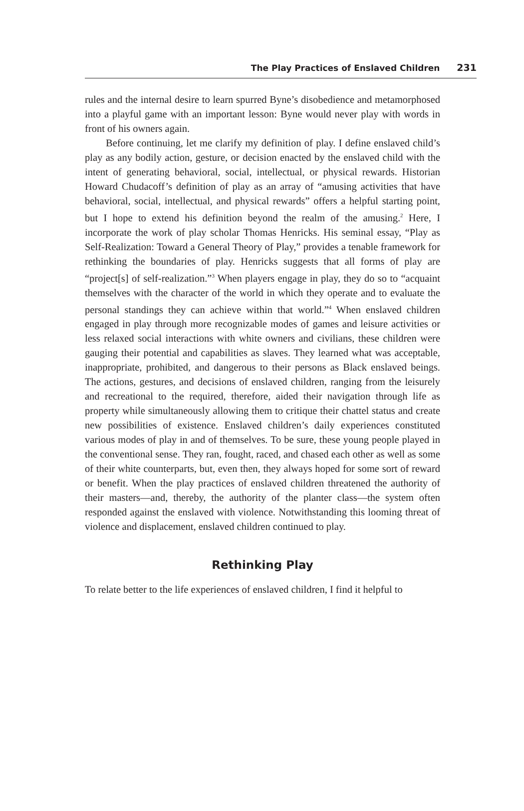The Play Practices of Enslaved Children 231
rules and the internal desire to learn spurred Byne’s disobedience and metamorphosed into a playful game with an important lesson: Byne would never play with words in front of his owners again.
Before continuing, let me clarify my definition of play. I define enslaved child’s play as any bodily action, gesture, or decision enacted by the enslaved child with the intent of generating behavioral, social, intellectual, or physical rewards. Historian Howard Chudacoff’s definition of play as an array of “amusing activities that have behavioral, social, intellectual, and physical rewards” offers a helpful starting point, but I hope to extend his definition beyond the realm of the amusing.<sup>2</sup> Here, I incorporate the work of play scholar Thomas Henricks. His seminal essay, “Play as Self-Realization: Toward a General Theory of Play,” provides a tenable framework for rethinking the boundaries of play. Henricks suggests that all forms of play are “project[s] of self-realization.”<sup>3</sup> When players engage in play, they do so to “acquaint themselves with the character of the world in which they operate and to evaluate the personal standings they can achieve within that world.”<sup>4</sup> When enslaved children engaged in play through more recognizable modes of games and leisure activities or less relaxed social interactions with white owners and civilians, these children were gauging their potential and capabilities as slaves. They learned what was acceptable, inappropriate, prohibited, and dangerous to their persons as Black enslaved beings. The actions, gestures, and decisions of enslaved children, ranging from the leisurely and recreational to the required, therefore, aided their navigation through life as property while simultaneously allowing them to critique their chattel status and create new possibilities of existence. Enslaved children’s daily experiences constituted various modes of play in and of themselves. To be sure, these young people played in the conventional sense. They ran, fought, raced, and chased each other as well as some of their white counterparts, but, even then, they always hoped for some sort of reward or benefit. When the play practices of enslaved children threatened the authority of their masters—and, thereby, the authority of the planter class—the system often responded against the enslaved with violence. Notwithstanding this looming threat of violence and displacement, enslaved children continued to play.
Rethinking Play
To relate better to the life experiences of enslaved children, I find it helpful to